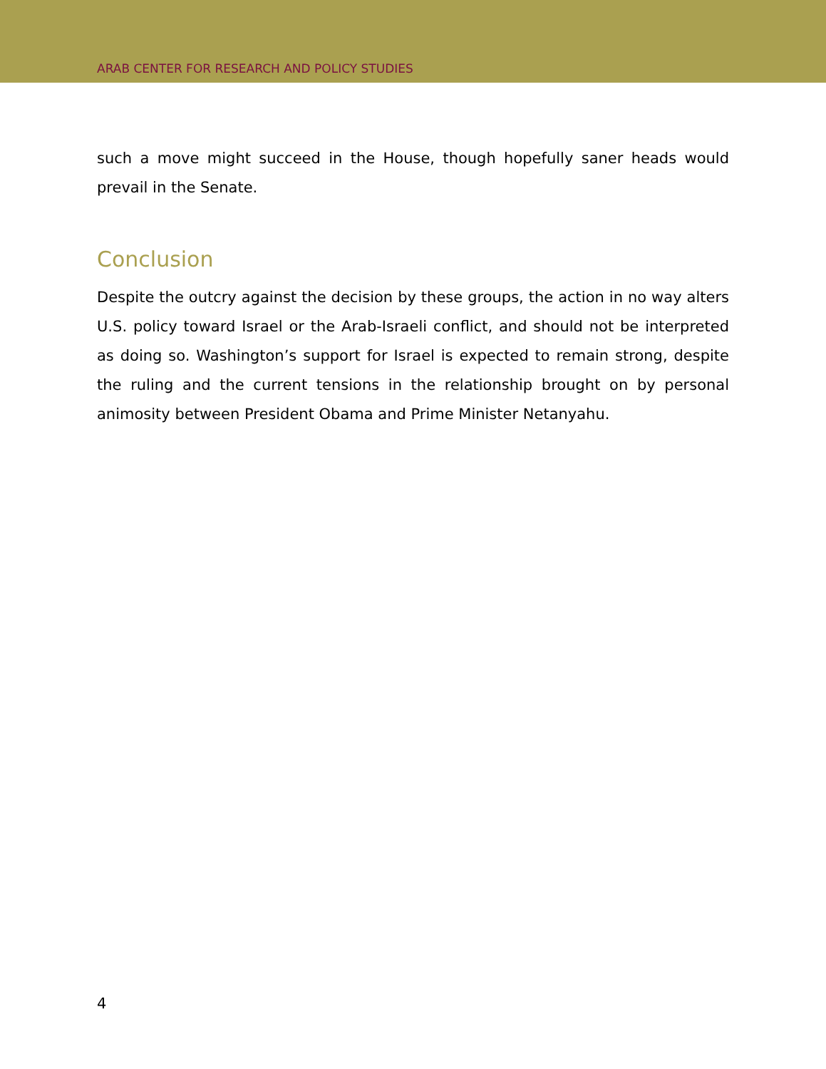ARAB CENTER FOR RESEARCH AND POLICY STUDIES
such a move might succeed in the House, though hopefully saner heads would prevail in the Senate.
Conclusion
Despite the outcry against the decision by these groups, the action in no way alters U.S. policy toward Israel or the Arab-Israeli conflict, and should not be interpreted as doing so. Washington’s support for Israel is expected to remain strong, despite the ruling and the current tensions in the relationship brought on by personal animosity between President Obama and Prime Minister Netanyahu.
4